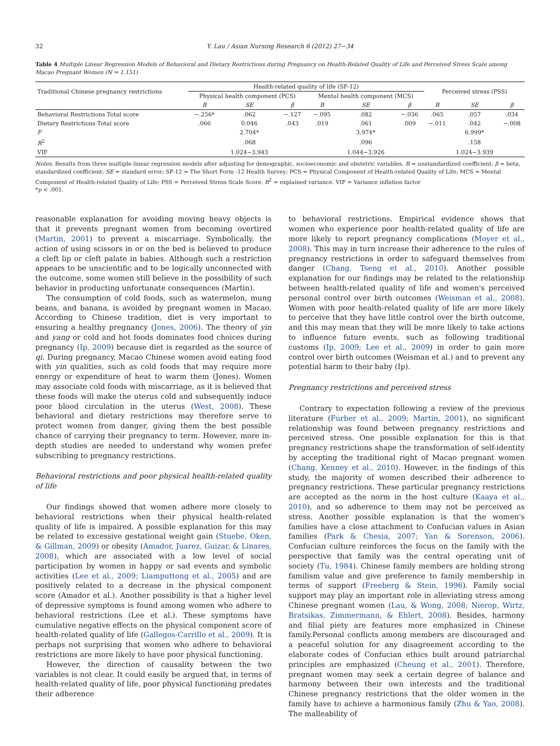32 Y. Lau / Asian Nursing Research 6 (2012) 27−34
Table 4 Multiple Linear Regression Models of Behavioral and Dietary Restrictions during Pregnancy on Health-Related Quality of Life and Perceived Stress Scale among Macao Pregnant Women (N = 1,151)
| Traditional Chinese pregnancy restrictions | Health-related quality of life (SF-12) | | | | | | Perceived stress (PSS) | | |
| --- | --- | --- | --- | --- | --- | --- | --- | --- | --- |
| | Physical health component (PCS) | | | Mental health component (MCS) | | | | | |
| | B | SE | β | B | SE | β | B | SE | β |
| Behavioral Restrictions Total score | −.256* | .062 | −.127 | −.095 | .082 | −.036 | .065 | .057 | .034 |
| Dietary Restrictions Total score | .066 | 0.046 | .043 | .019 | .061 | .009 | −.011 | .042 | −.008 |
| F | | 2.704* | | | 3.974* | | | 6.999* | |
| R<sup>2</sup> | | .068 | | | .096 | | | .158 | |
| VIF | | 1.024−3.943 | | | 1.044−3.926 | | | 1.024−3.939 | |
Notes. Results from three multiple linear regression models after adjusting for demographic, socioeconomic and obstetric variables. B = unstandardized coefficient; β = beta, standardized coefficient; SE = standard error; SF-12 = The Short Form -12 Health Survey; PCS = Physical Component of Health-related Quality of Life; MCS = Mental Component of Health-related Quality of Life; PSS = Perceived Stress Scale Score. R<sup>2</sup> = explained variance. VIF = Variance inflation factor
*p < .001.
reasonable explanation for avoiding moving heavy objects is that it prevents pregnant women from becoming overtired (Martin, 2001) to prevent a miscarriage. Symbolically, the action of using scissors in or on the bed is believed to produce a cleft lip or cleft palate in babies. Although such a restriction appears to be unscientific and to be logically unconnected with the outcome, some women still believe in the possibility of such behavior in producting unfortunate consequences (Martin).
The consumption of cold foods, such as watermelon, mung beans, and banana, is avoided by pregnant women in Macao. According to Chinese tradition, diet is very important to ensuring a healthy pregnancy (Jones, 2006). The theory of yin and yang or cold and hot foods dominates food choices during pregnancy (Ip, 2009) because diet is regarded as the source of qi. During pregnancy, Macao Chinese women avoid eating food with yin qualities, such as cold foods that may require more energy or expenditure of heat to warm them (Jones). Women may associate cold foods with miscarriage, as it is believed that these foods will make the uterus cold and subsequently induce poor blood circulation in the uterus (West, 2008). These behavioral and dietary restrictions may therefore serve to protect women from danger, giving them the best possible chance of carrying their pregnancy to term. However, more in-depth studies are needed to understand why women prefer subscribing to pregnancy restrictions.
Behavioral restrictions and poor physical health-related quality of life
Our findings showed that women adhere more closely to behavioral restrictions when their physical health-related quality of life is impaired. A possible explanation for this may be related to excessive gestational weight gain (Stuebe, Oken, & Gillman, 2009) or obesity (Amador, Juarez, Guizar, & Linares, 2008), which are associated with a low level of social participation by women in happy or sad events and symbolic activities (Lee et al., 2009; Liamputtong et al., 2005) and are positively related to a decrease in the physical component score (Amador et al.). Another possibility is that a higher level of depressive symptoms is found among women who adhere to behavioral restrictions (Lee et al.). These symptoms have cumulative negative effects on the physical component score of health-related quality of life (Gallegos-Carrillo et al., 2009). It is perhaps not surprising that women who adhere to behavioral restrictions are more likely to have poor physical functioning.
However, the direction of causality between the two variables is not clear. It could easily be argued that, in terms of health-related quality of life, poor physical functioning predates their adherence
to behavioral restrictions. Empirical evidence shows that women who experience poor health-related quality of life are more likely to report pregnancy complications (Moyer et al., 2008). This may in turn increase their adherence to the rules of pregnancy restrictions in order to safeguard themselves from danger (Chang, Tseng et al., 2010). Another possible explanation for our findings may be related to the relationship between health-related quality of life and women's perceived personal control over birth outcomes (Weisman et al., 2008). Women with poor health-related quality of life are more likely to perceive that they have little control over the birth outcome, and this may mean that they will be more likely to take actions to influence future events, such as following traditional customs (Ip, 2009; Lee et al., 2009) in order to gain more control over birth outcomes (Weisman et al.) and to prevent any potential harm to their baby (Ip).
Pregnancy restrictions and perceived stress
Contrary to expectation following a review of the previous literature (Furber et al., 2009; Martin, 2001), no significant relationship was found between pregnancy restrictions and perceived stress. One possible explanation for this is that pregnancy restrictions shape the transformation of self-identity by accepting the traditional right of Macao pregnant women (Chang, Kenney et al., 2010). However, in the findings of this study, the majority of women described their adherence to pregnancy restrictions. These particular pregnancy restrictions are accepted as the norm in the host culture (Kaaya et al., 2010), and so adherence to them may not be perceived as stress. Another possible explanation is that the women's families have a close attachment to Confucian values in Asian families (Park & Chesia, 2007; Yan & Sorenson, 2006). Confucian culture reinforces the focus on the family with the perspective that family was the central operating unit of society (Tu, 1984). Chinese family members are holding strong familism value and give preference to family membership in terms of support (Freeberg & Stein, 1996). Family social support may play an important role in alleviating stress among Chinese pregnant women (Lau, & Wong, 2008; Nierop, Wirtz, Bratsikas, Zimmermann, & Ehlert, 2008). Besides, harmony and filial piety are features more emphasized in Chinese family.Personal conflicts among members are discouraged and a peaceful solution for any disagreement according to the elaborate codes of Confucian ethics built around patriarchal principles are emphasized (Cheung et al., 2001). Therefore, pregnant women may seek a certain degree of balance and harmony between their own interests and the traditional Chinese pregnancy restrictions that the older women in the family have to achieve a harmonious family (Zhu & Yao, 2008). The malleability of